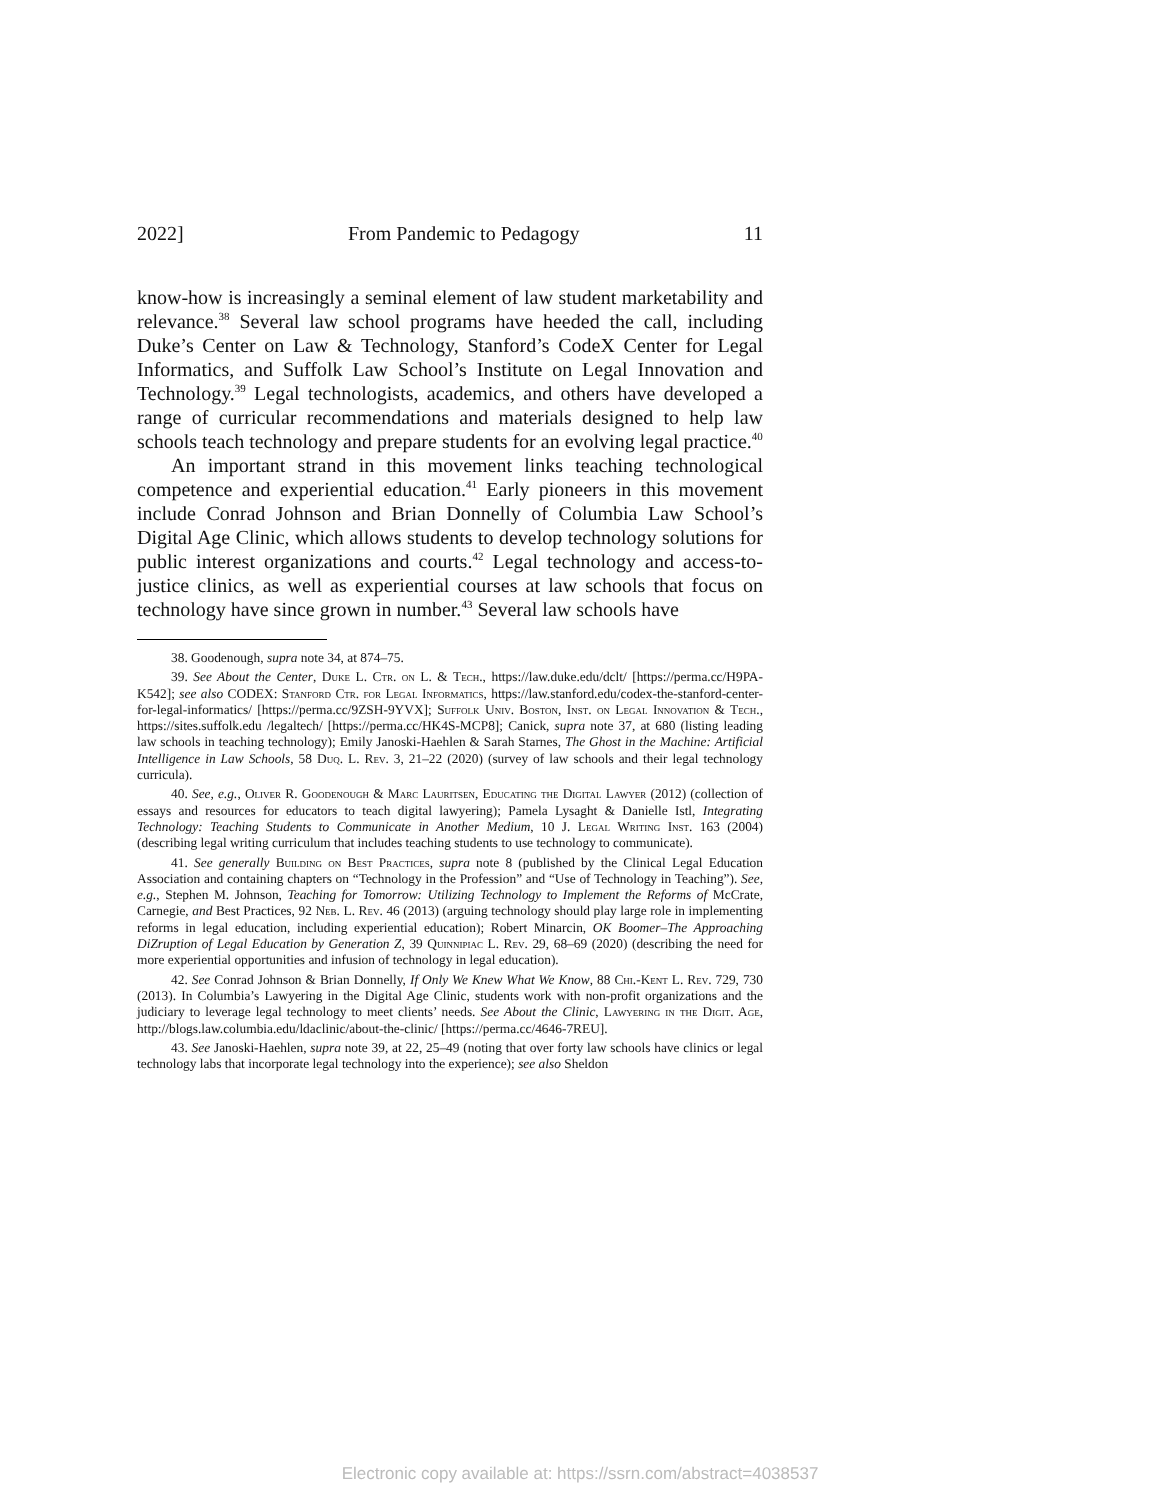2022] From Pandemic to Pedagogy 11
know-how is increasingly a seminal element of law student marketability and relevance.<sup>38</sup> Several law school programs have heeded the call, including Duke’s Center on Law & Technology, Stanford’s CodeX Center for Legal Informatics, and Suffolk Law School’s Institute on Legal Innovation and Technology.<sup>39</sup> Legal technologists, academics, and others have developed a range of curricular recommendations and materials designed to help law schools teach technology and prepare students for an evolving legal practice.<sup>40</sup>
An important strand in this movement links teaching technological competence and experiential education.<sup>41</sup> Early pioneers in this movement include Conrad Johnson and Brian Donnelly of Columbia Law School’s Digital Age Clinic, which allows students to develop technology solutions for public interest organizations and courts.<sup>42</sup> Legal technology and access-to-justice clinics, as well as experiential courses at law schools that focus on technology have since grown in number.<sup>43</sup> Several law schools have
38. Goodenough, supra note 34, at 874–75.
39. See About the Center, Duke L. Ctr. on L. & Tech., https://law.duke.edu/dclt/ [https://perma.cc/H9PA-K542]; see also CODEX: Stanford Ctr. for Legal Informatics, https://law.stanford.edu/codex-the-stanford-center-for-legal-informatics/ [https://perma.cc/9ZSH-9YVX]; Suffolk Univ. Boston, Inst. on Legal Innovation & Tech., https://sites.suffolk.edu /legaltech/ [https://perma.cc/HK4S-MCP8]; Canick, supra note 37, at 680 (listing leading law schools in teaching technology); Emily Janoski-Haehlen & Sarah Starnes, The Ghost in the Machine: Artificial Intelligence in Law Schools, 58 Duq. L. Rev. 3, 21–22 (2020) (survey of law schools and their legal technology curricula).
40. See, e.g., Oliver R. Goodenough & Marc Lauritsen, Educating the Digital Lawyer (2012) (collection of essays and resources for educators to teach digital lawyering); Pamela Lysaght & Danielle Istl, Integrating Technology: Teaching Students to Communicate in Another Medium, 10 J. Legal Writing Inst. 163 (2004) (describing legal writing curriculum that includes teaching students to use technology to communicate).
41. See generally Building on Best Practices, supra note 8 (published by the Clinical Legal Education Association and containing chapters on “Technology in the Profession” and “Use of Technology in Teaching”). See, e.g., Stephen M. Johnson, Teaching for Tomorrow: Utilizing Technology to Implement the Reforms of McCrate, Carnegie, and Best Practices, 92 Neb. L. Rev. 46 (2013) (arguing technology should play large role in implementing reforms in legal education, including experiential education); Robert Minarcin, OK Boomer–The Approaching DiZruption of Legal Education by Generation Z, 39 Quinnipiac L. Rev. 29, 68–69 (2020) (describing the need for more experiential opportunities and infusion of technology in legal education).
42. See Conrad Johnson & Brian Donnelly, If Only We Knew What We Know, 88 Chi.-Kent L. Rev. 729, 730 (2013). In Columbia’s Lawyering in the Digital Age Clinic, students work with non-profit organizations and the judiciary to leverage legal technology to meet clients’ needs. See About the Clinic, Lawyering in the Digit. Age, http://blogs.law.columbia.edu/ldaclinic/about-the-clinic/ [https://perma.cc/4646-7REU].
43. See Janoski-Haehlen, supra note 39, at 22, 25–49 (noting that over forty law schools have clinics or legal technology labs that incorporate legal technology into the experience); see also Sheldon
Electronic copy available at: https://ssrn.com/abstract=4038537